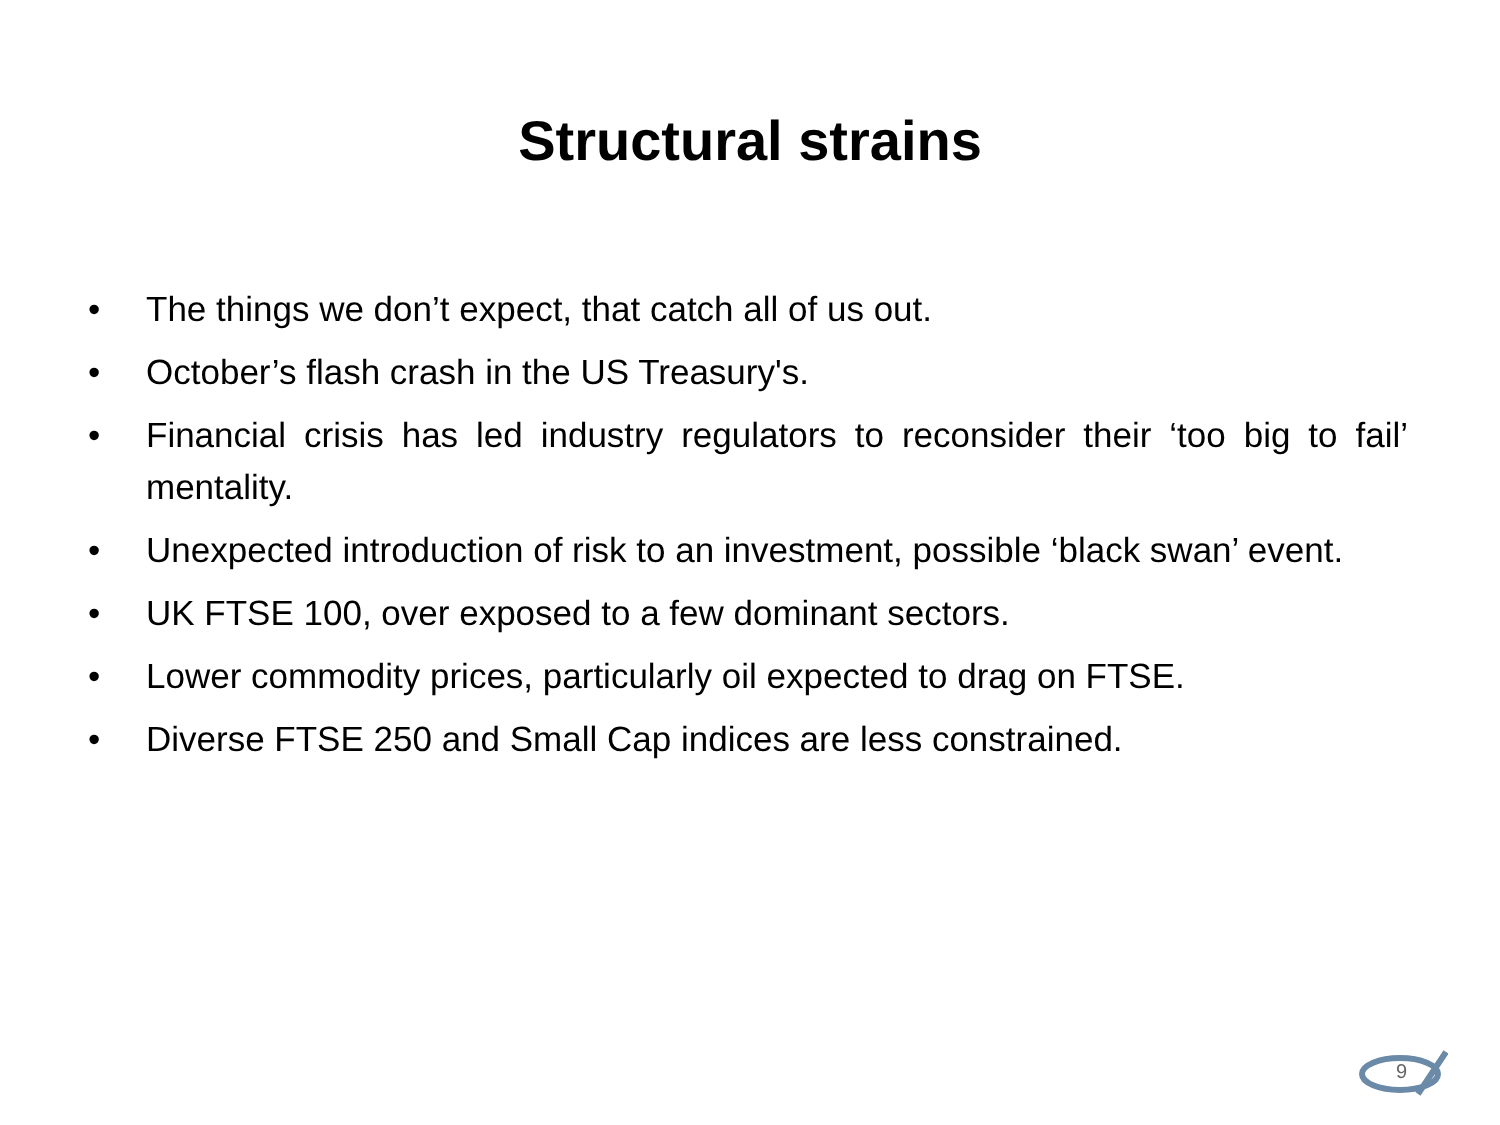Structural strains
• The things we don’t expect, that catch all of us out.
• October’s flash crash in the US Treasury's.
• Financial crisis has led industry regulators to reconsider their ‘too big to fail’ mentality.
• Unexpected introduction of risk to an investment, possible ‘black swan’ event.
• UK FTSE 100, over exposed to a few dominant sectors.
• Lower commodity prices, particularly oil expected to drag on FTSE.
• Diverse FTSE 250 and Small Cap indices are less constrained.
9